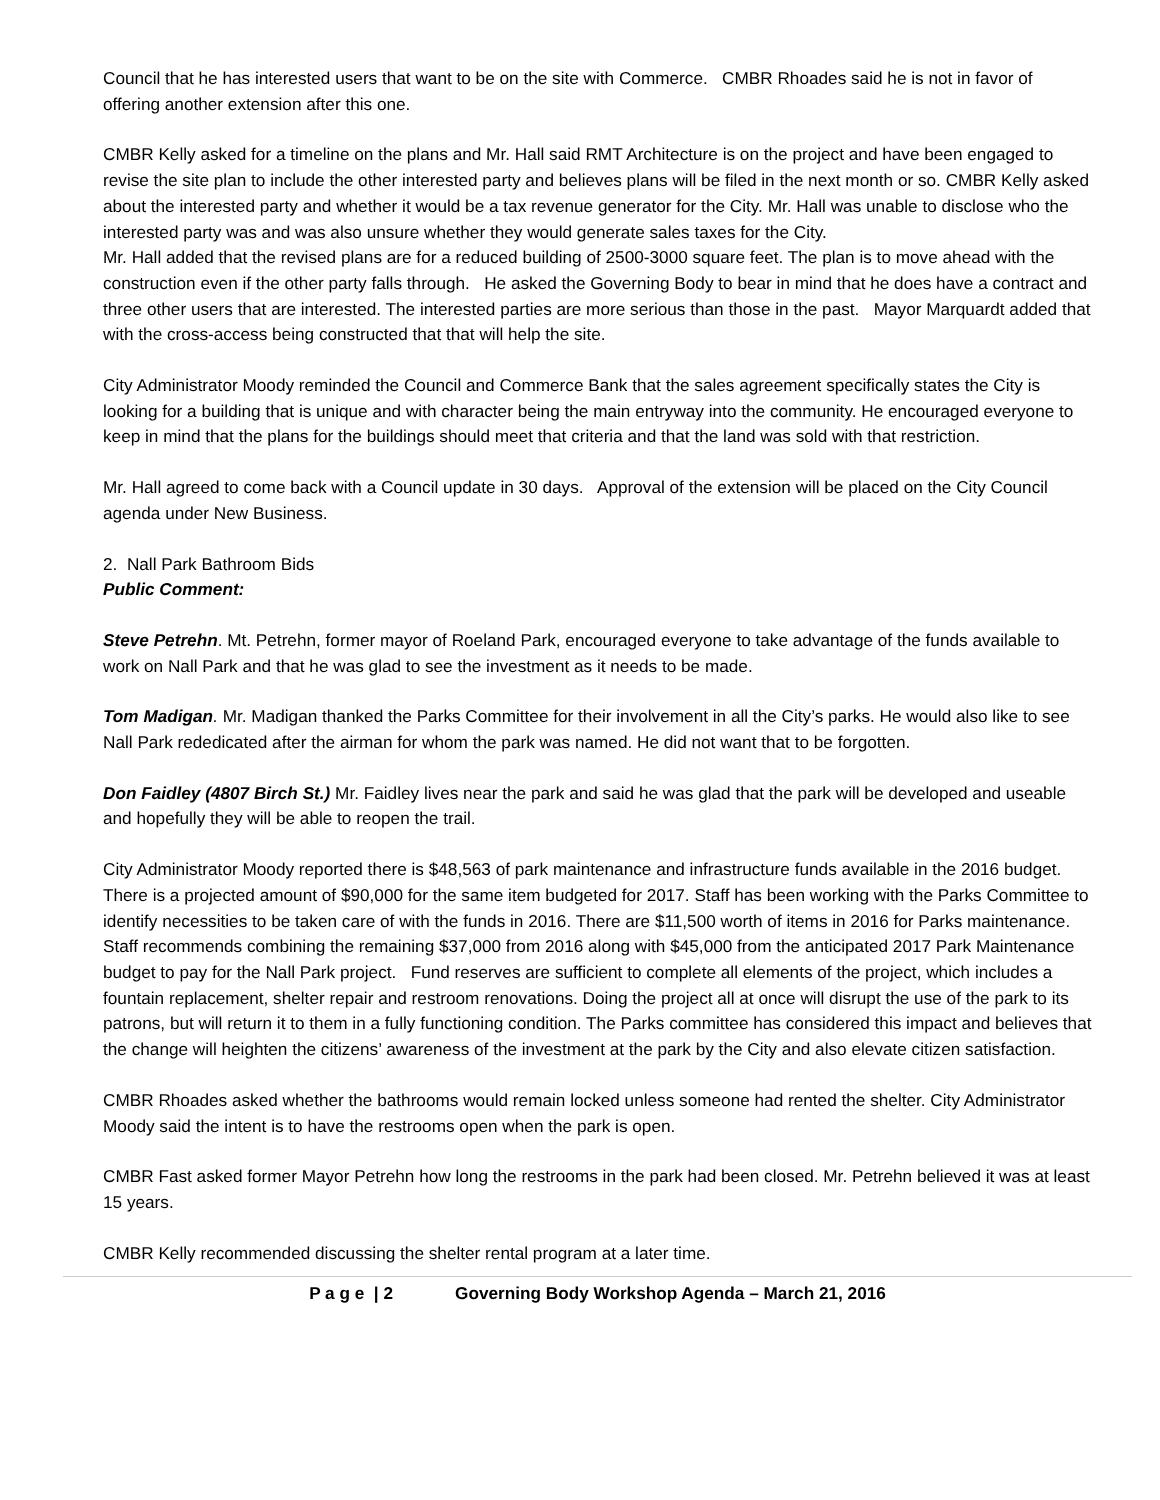Council that he has interested users that want to be on the site with Commerce. CMBR Rhoades said he is not in favor of offering another extension after this one.
CMBR Kelly asked for a timeline on the plans and Mr. Hall said RMT Architecture is on the project and have been engaged to revise the site plan to include the other interested party and believes plans will be filed in the next month or so. CMBR Kelly asked about the interested party and whether it would be a tax revenue generator for the City. Mr. Hall was unable to disclose who the interested party was and was also unsure whether they would generate sales taxes for the City.
Mr. Hall added that the revised plans are for a reduced building of 2500-3000 square feet. The plan is to move ahead with the construction even if the other party falls through. He asked the Governing Body to bear in mind that he does have a contract and three other users that are interested. The interested parties are more serious than those in the past. Mayor Marquardt added that with the cross-access being constructed that that will help the site.
City Administrator Moody reminded the Council and Commerce Bank that the sales agreement specifically states the City is looking for a building that is unique and with character being the main entryway into the community. He encouraged everyone to keep in mind that the plans for the buildings should meet that criteria and that the land was sold with that restriction.
Mr. Hall agreed to come back with a Council update in 30 days. Approval of the extension will be placed on the City Council agenda under New Business.
2. Nall Park Bathroom Bids
Public Comment:
Steve Petrehn. Mt. Petrehn, former mayor of Roeland Park, encouraged everyone to take advantage of the funds available to work on Nall Park and that he was glad to see the investment as it needs to be made.
Tom Madigan. Mr. Madigan thanked the Parks Committee for their involvement in all the City’s parks. He would also like to see Nall Park rededicated after the airman for whom the park was named. He did not want that to be forgotten.
Don Faidley (4807 Birch St.) Mr. Faidley lives near the park and said he was glad that the park will be developed and useable and hopefully they will be able to reopen the trail.
City Administrator Moody reported there is $48,563 of park maintenance and infrastructure funds available in the 2016 budget. There is a projected amount of $90,000 for the same item budgeted for 2017. Staff has been working with the Parks Committee to identify necessities to be taken care of with the funds in 2016. There are $11,500 worth of items in 2016 for Parks maintenance. Staff recommends combining the remaining $37,000 from 2016 along with $45,000 from the anticipated 2017 Park Maintenance budget to pay for the Nall Park project. Fund reserves are sufficient to complete all elements of the project, which includes a fountain replacement, shelter repair and restroom renovations. Doing the project all at once will disrupt the use of the park to its patrons, but will return it to them in a fully functioning condition. The Parks committee has considered this impact and believes that the change will heighten the citizens’ awareness of the investment at the park by the City and also elevate citizen satisfaction.
CMBR Rhoades asked whether the bathrooms would remain locked unless someone had rented the shelter. City Administrator Moody said the intent is to have the restrooms open when the park is open.
CMBR Fast asked former Mayor Petrehn how long the restrooms in the park had been closed. Mr. Petrehn believed it was at least 15 years.
CMBR Kelly recommended discussing the shelter rental program at a later time.
P a g e | 2 Governing Body Workshop Agenda – March 21, 2016